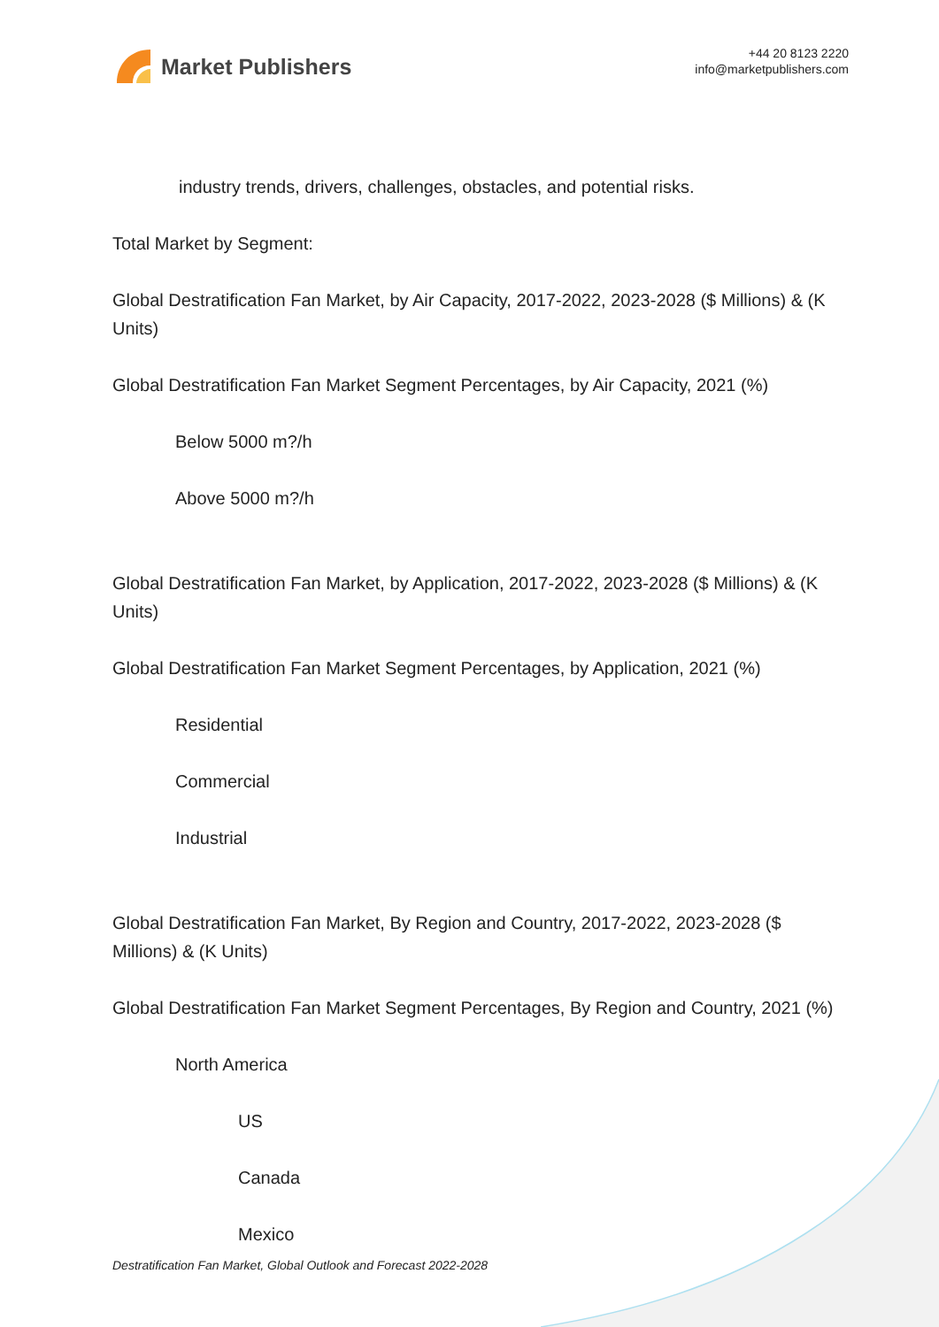Market Publishers
+44 20 8123 2220
info@marketpublishers.com
industry trends, drivers, challenges, obstacles, and potential risks.
Total Market by Segment:
Global Destratification Fan Market, by Air Capacity, 2017-2022, 2023-2028 ($ Millions) & (K Units)
Global Destratification Fan Market Segment Percentages, by Air Capacity, 2021 (%)
Below 5000 m?/h
Above 5000 m?/h
Global Destratification Fan Market, by Application, 2017-2022, 2023-2028 ($ Millions) & (K Units)
Global Destratification Fan Market Segment Percentages, by Application, 2021 (%)
Residential
Commercial
Industrial
Global Destratification Fan Market, By Region and Country, 2017-2022, 2023-2028 ($ Millions) & (K Units)
Global Destratification Fan Market Segment Percentages, By Region and Country, 2021 (%)
North America
US
Canada
Mexico
Destratification Fan Market, Global Outlook and Forecast 2022-2028